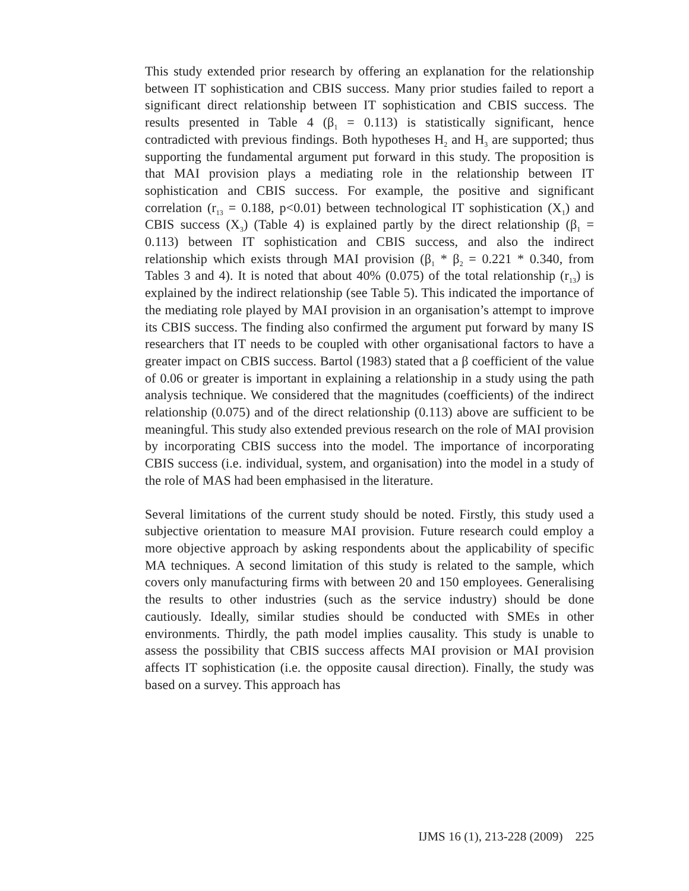This study extended prior research by offering an explanation for the relationship between IT sophistication and CBIS success. Many prior studies failed to report a significant direct relationship between IT sophistication and CBIS success. The results presented in Table 4 (β<sub>1</sub> = 0.113) is statistically significant, hence contradicted with previous findings. Both hypotheses H<sub>2</sub> and H<sub>3</sub> are supported; thus supporting the fundamental argument put forward in this study. The proposition is that MAI provision plays a mediating role in the relationship between IT sophistication and CBIS success. For example, the positive and significant correlation (r<sub>13</sub> = 0.188, p<0.01) between technological IT sophistication (X<sub>1</sub>) and CBIS success (X<sub>3</sub>) (Table 4) is explained partly by the direct relationship (β<sub>1</sub> = 0.113) between IT sophistication and CBIS success, and also the indirect relationship which exists through MAI provision (β<sub>1</sub> * β<sub>2</sub> = 0.221 * 0.340, from Tables 3 and 4). It is noted that about 40% (0.075) of the total relationship (r<sub>13</sub>) is explained by the indirect relationship (see Table 5). This indicated the importance of the mediating role played by MAI provision in an organisation’s attempt to improve its CBIS success. The finding also confirmed the argument put forward by many IS researchers that IT needs to be coupled with other organisational factors to have a greater impact on CBIS success. Bartol (1983) stated that a β coefficient of the value of 0.06 or greater is important in explaining a relationship in a study using the path analysis technique. We considered that the magnitudes (coefficients) of the indirect relationship (0.075) and of the direct relationship (0.113) above are sufficient to be meaningful. This study also extended previous research on the role of MAI provision by incorporating CBIS success into the model. The importance of incorporating CBIS success (i.e. individual, system, and organisation) into the model in a study of the role of MAS had been emphasised in the literature.
Several limitations of the current study should be noted. Firstly, this study used a subjective orientation to measure MAI provision. Future research could employ a more objective approach by asking respondents about the applicability of specific MA techniques. A second limitation of this study is related to the sample, which covers only manufacturing firms with between 20 and 150 employees. Generalising the results to other industries (such as the service industry) should be done cautiously. Ideally, similar studies should be conducted with SMEs in other environments. Thirdly, the path model implies causality. This study is unable to assess the possibility that CBIS success affects MAI provision or MAI provision affects IT sophistication (i.e. the opposite causal direction). Finally, the study was based on a survey. This approach has
IJMS 16 (1), 213-228 (2009) 225